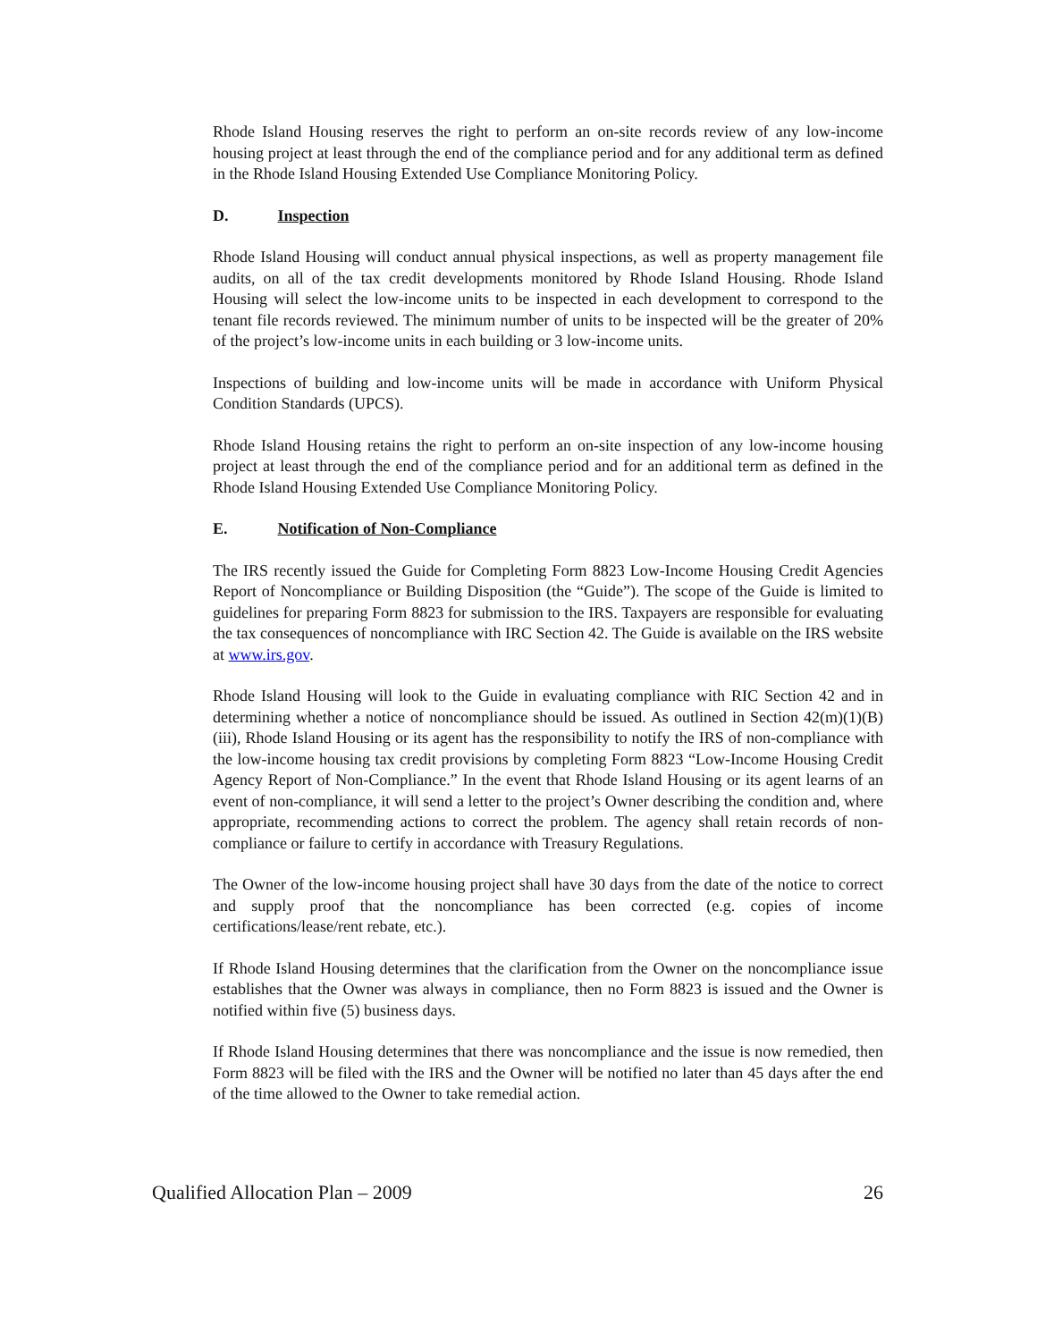Rhode Island Housing reserves the right to perform an on-site records review of any low-income housing project at least through the end of the compliance period and for any additional term as defined in the Rhode Island Housing Extended Use Compliance Monitoring Policy.
D. Inspection
Rhode Island Housing will conduct annual physical inspections, as well as property management file audits, on all of the tax credit developments monitored by Rhode Island Housing. Rhode Island Housing will select the low-income units to be inspected in each development to correspond to the tenant file records reviewed. The minimum number of units to be inspected will be the greater of 20% of the project’s low-income units in each building or 3 low-income units.
Inspections of building and low-income units will be made in accordance with Uniform Physical Condition Standards (UPCS).
Rhode Island Housing retains the right to perform an on-site inspection of any low-income housing project at least through the end of the compliance period and for an additional term as defined in the Rhode Island Housing Extended Use Compliance Monitoring Policy.
E. Notification of Non-Compliance
The IRS recently issued the Guide for Completing Form 8823 Low-Income Housing Credit Agencies Report of Noncompliance or Building Disposition (the “Guide”). The scope of the Guide is limited to guidelines for preparing Form 8823 for submission to the IRS. Taxpayers are responsible for evaluating the tax consequences of noncompliance with IRC Section 42. The Guide is available on the IRS website at www.irs.gov.
Rhode Island Housing will look to the Guide in evaluating compliance with RIC Section 42 and in determining whether a notice of noncompliance should be issued. As outlined in Section 42(m)(1)(B)(iii), Rhode Island Housing or its agent has the responsibility to notify the IRS of non-compliance with the low-income housing tax credit provisions by completing Form 8823 “Low-Income Housing Credit Agency Report of Non-Compliance.” In the event that Rhode Island Housing or its agent learns of an event of non-compliance, it will send a letter to the project’s Owner describing the condition and, where appropriate, recommending actions to correct the problem. The agency shall retain records of non-compliance or failure to certify in accordance with Treasury Regulations.
The Owner of the low-income housing project shall have 30 days from the date of the notice to correct and supply proof that the noncompliance has been corrected (e.g. copies of income certifications/lease/rent rebate, etc.).
If Rhode Island Housing determines that the clarification from the Owner on the noncompliance issue establishes that the Owner was always in compliance, then no Form 8823 is issued and the Owner is notified within five (5) business days.
If Rhode Island Housing determines that there was noncompliance and the issue is now remedied, then Form 8823 will be filed with the IRS and the Owner will be notified no later than 45 days after the end of the time allowed to the Owner to take remedial action.
Qualified Allocation Plan – 2009 26